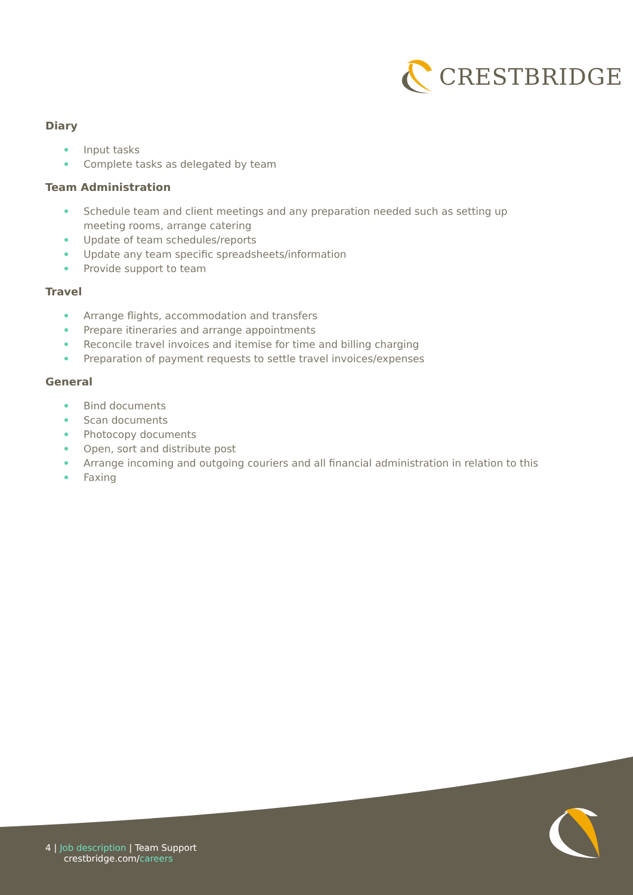CRESTBRIDGE
Diary
Input tasks
Complete tasks as delegated by team
Team Administration
Schedule team and client meetings and any preparation needed such as setting up meeting rooms, arrange catering
Update of team schedules/reports
Update any team specific spreadsheets/information
Provide support to team
Travel
Arrange flights, accommodation and transfers
Prepare itineraries and arrange appointments
Reconcile travel invoices and itemise for time and billing charging
Preparation of payment requests to settle travel invoices/expenses
General
Bind documents
Scan documents
Photocopy documents
Open, sort and distribute post
Arrange incoming and outgoing couriers and all financial administration in relation to this
Faxing
4 | Job description | Team Support
crestbridge.com/careers